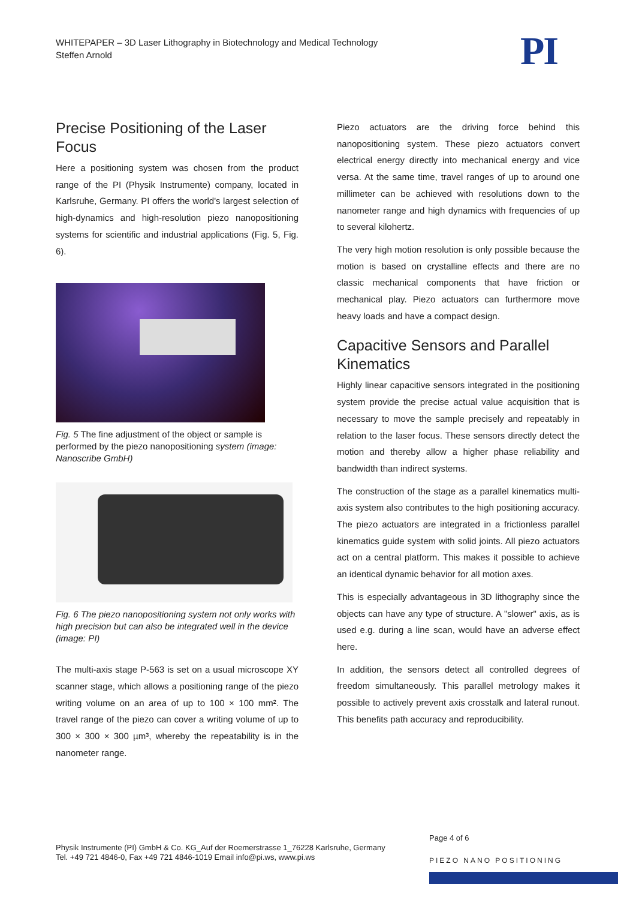WHITEPAPER – 3D Laser Lithography in Biotechnology and Medical Technology
Steffen Arnold
PI
Precise Positioning of the Laser Focus
Here a positioning system was chosen from the product range of the PI (Physik Instrumente) company, located in Karlsruhe, Germany. PI offers the world's largest selection of high-dynamics and high-resolution piezo nanopositioning systems for scientific and industrial applications (Fig. 5, Fig. 6).
Fig. 5 The fine adjustment of the object or sample is performed by the piezo nanopositioning system (image: Nanoscribe GmbH)
Fig. 6 The piezo nanopositioning system not only works with high precision but can also be integrated well in the device (image: PI)
The multi-axis stage P-563 is set on a usual microscope XY scanner stage, which allows a positioning range of the piezo writing volume on an area of up to 100 × 100 mm². The travel range of the piezo can cover a writing volume of up to 300 × 300 × 300 µm³, whereby the repeatability is in the nanometer range.
Piezo actuators are the driving force behind this nanopositioning system. These piezo actuators convert electrical energy directly into mechanical energy and vice versa. At the same time, travel ranges of up to around one millimeter can be achieved with resolutions down to the nanometer range and high dynamics with frequencies of up to several kilohertz.
The very high motion resolution is only possible because the motion is based on crystalline effects and there are no classic mechanical components that have friction or mechanical play. Piezo actuators can furthermore move heavy loads and have a compact design.
Capacitive Sensors and Parallel Kinematics
Highly linear capacitive sensors integrated in the positioning system provide the precise actual value acquisition that is necessary to move the sample precisely and repeatably in relation to the laser focus. These sensors directly detect the motion and thereby allow a higher phase reliability and bandwidth than indirect systems.
The construction of the stage as a parallel kinematics multi-axis system also contributes to the high positioning accuracy. The piezo actuators are integrated in a frictionless parallel kinematics guide system with solid joints. All piezo actuators act on a central platform. This makes it possible to achieve an identical dynamic behavior for all motion axes.
This is especially advantageous in 3D lithography since the objects can have any type of structure. A "slower" axis, as is used e.g. during a line scan, would have an adverse effect here.
In addition, the sensors detect all controlled degrees of freedom simultaneously. This parallel metrology makes it possible to actively prevent axis crosstalk and lateral runout. This benefits path accuracy and reproducibility.
Physik Instrumente (PI) GmbH & Co. KG_Auf der Roemerstrasse 1_76228 Karlsruhe, Germany
Tel. +49 721 4846-0, Fax +49 721 4846-1019 Email info@pi.ws, www.pi.ws
Page 4 of 6
PIEZO NANO POSITIONING